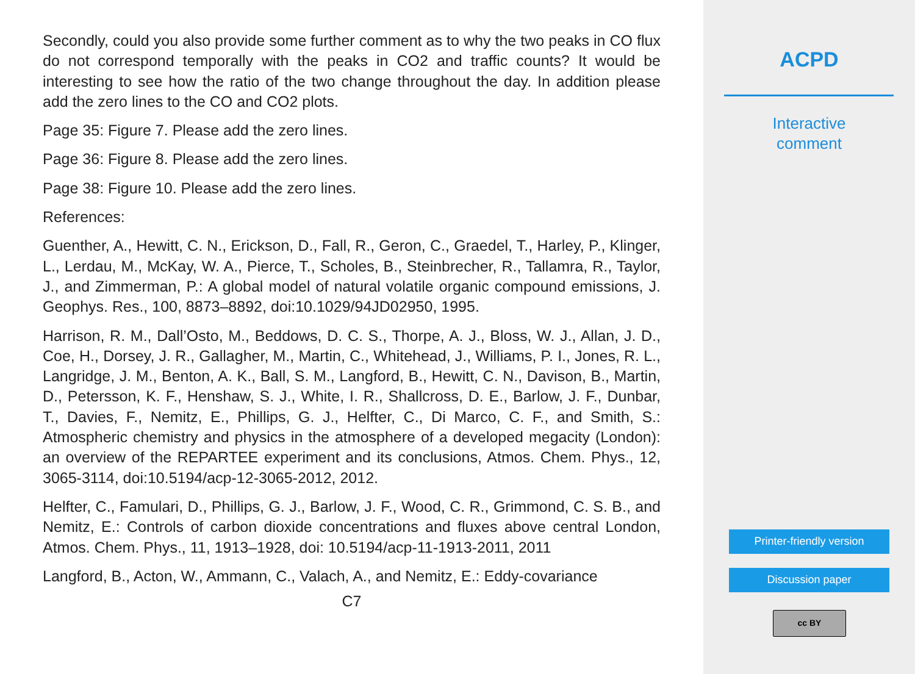Secondly, could you also provide some further comment as to why the two peaks in CO flux do not correspond temporally with the peaks in CO2 and traffic counts? It would be interesting to see how the ratio of the two change throughout the day. In addition please add the zero lines to the CO and CO2 plots.
Page 35: Figure 7. Please add the zero lines.
Page 36: Figure 8. Please add the zero lines.
Page 38: Figure 10. Please add the zero lines.
References:
Guenther, A., Hewitt, C. N., Erickson, D., Fall, R., Geron, C., Graedel, T., Harley, P., Klinger, L., Lerdau, M., McKay, W. A., Pierce, T., Scholes, B., Steinbrecher, R., Tallamra, R., Taylor, J., and Zimmerman, P.: A global model of natural volatile organic compound emissions, J. Geophys. Res., 100, 8873–8892, doi:10.1029/94JD02950, 1995.
Harrison, R. M., Dall’Osto, M., Beddows, D. C. S., Thorpe, A. J., Bloss, W. J., Allan, J. D., Coe, H., Dorsey, J. R., Gallagher, M., Martin, C., Whitehead, J., Williams, P. I., Jones, R. L., Langridge, J. M., Benton, A. K., Ball, S. M., Langford, B., Hewitt, C. N., Davison, B., Martin, D., Petersson, K. F., Henshaw, S. J., White, I. R., Shallcross, D. E., Barlow, J. F., Dunbar, T., Davies, F., Nemitz, E., Phillips, G. J., Helfter, C., Di Marco, C. F., and Smith, S.: Atmospheric chemistry and physics in the atmosphere of a developed megacity (London): an overview of the REPARTEE experiment and its conclusions, Atmos. Chem. Phys., 12, 3065-3114, doi:10.5194/acp-12-3065-2012, 2012.
Helfter, C., Famulari, D., Phillips, G. J., Barlow, J. F., Wood, C. R., Grimmond, C. S. B., and Nemitz, E.: Controls of carbon dioxide concentrations and fluxes above central London, Atmos. Chem. Phys., 11, 1913–1928, doi: 10.5194/acp-11-1913-2011, 2011
Langford, B., Acton, W., Ammann, C., Valach, A., and Nemitz, E.: Eddy-covariance
C7
ACPD
Interactive
comment
Printer-friendly version
Discussion paper
cc BY